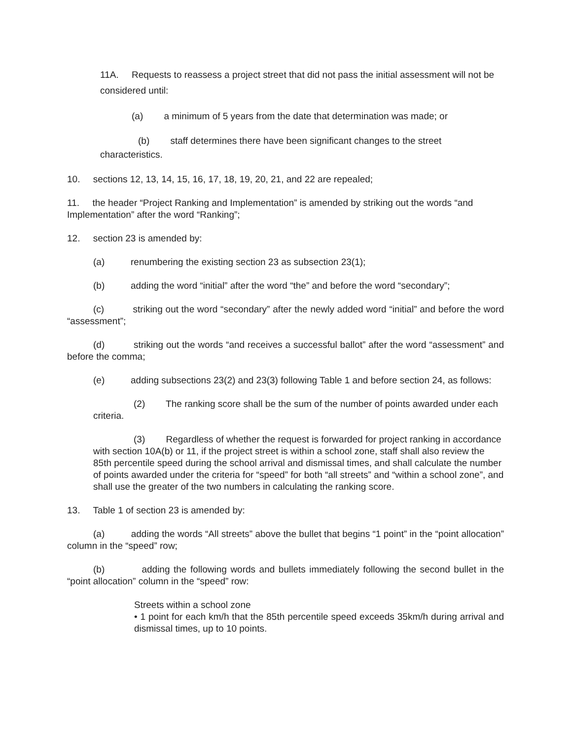11A. Requests to reassess a project street that did not pass the initial assessment will not be considered until:
(a) a minimum of 5 years from the date that determination was made; or
(b) staff determines there have been significant changes to the street
characteristics.
10. sections 12, 13, 14, 15, 16, 17, 18, 19, 20, 21, and 22 are repealed;
11. the header “Project Ranking and Implementation” is amended by striking out the words “and Implementation” after the word “Ranking”;
12. section 23 is amended by:
(a) renumbering the existing section 23 as subsection 23(1);
(b) adding the word “initial” after the word “the” and before the word “secondary”;
(c) striking out the word “secondary” after the newly added word “initial” and before the word “assessment”;
(d) striking out the words “and receives a successful ballot” after the word “assessment” and before the comma;
(e) adding subsections 23(2) and 23(3) following Table 1 and before section 24, as follows:
(2) The ranking score shall be the sum of the number of points awarded under each criteria.
(3) Regardless of whether the request is forwarded for project ranking in accordance with section 10A(b) or 11, if the project street is within a school zone, staff shall also review the 85th percentile speed during the school arrival and dismissal times, and shall calculate the number of points awarded under the criteria for “speed” for both “all streets” and “within a school zone”, and shall use the greater of the two numbers in calculating the ranking score.
13. Table 1 of section 23 is amended by:
(a) adding the words “All streets” above the bullet that begins “1 point” in the “point allocation” column in the “speed” row;
(b) adding the following words and bullets immediately following the second bullet in the “point allocation” column in the “speed” row:
Streets within a school zone
• 1 point for each km/h that the 85th percentile speed exceeds 35km/h during arrival and dismissal times, up to 10 points.